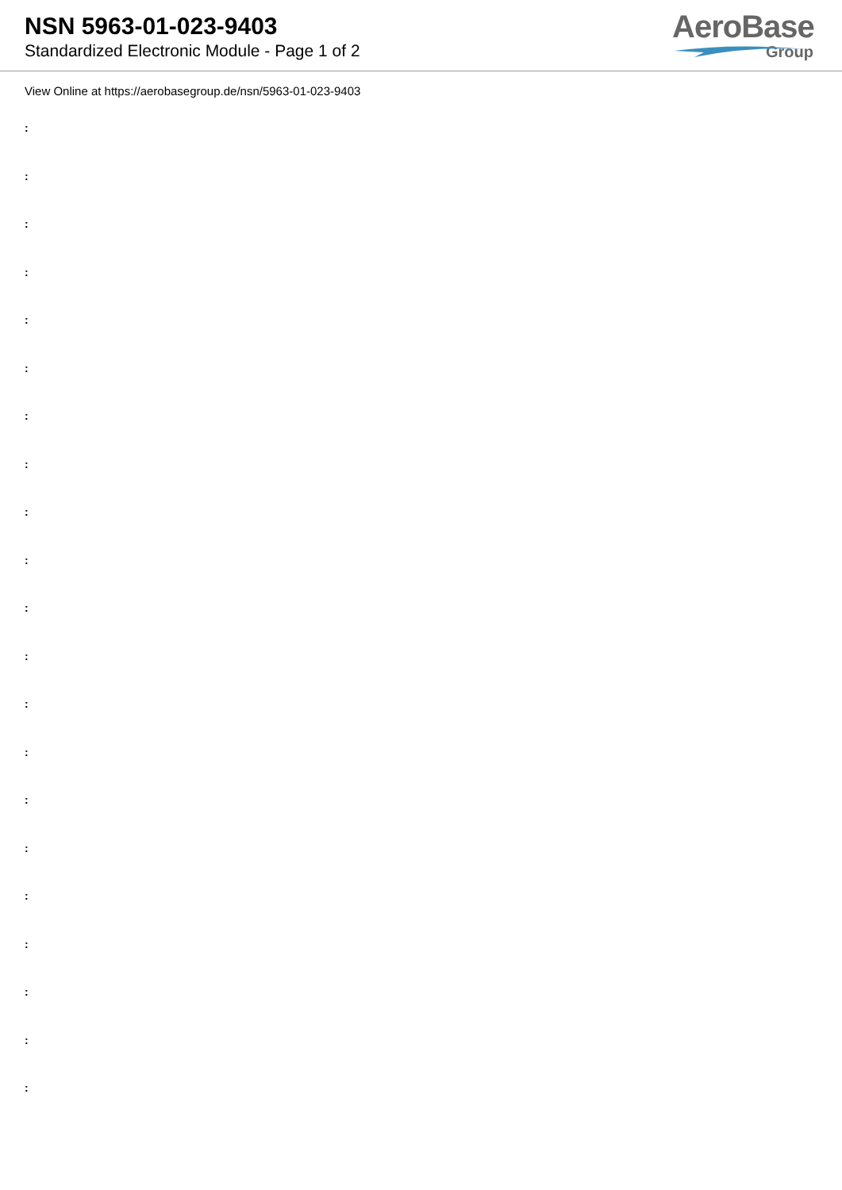NSN 5963-01-023-9403
Standardized Electronic Module - Page 1 of 2
AeroBase
Group
View Online at https://aerobasegroup.de/nsn/5963-01-023-9403
:
:
:
:
:
:
:
:
:
:
:
:
:
:
:
:
:
:
:
:
: